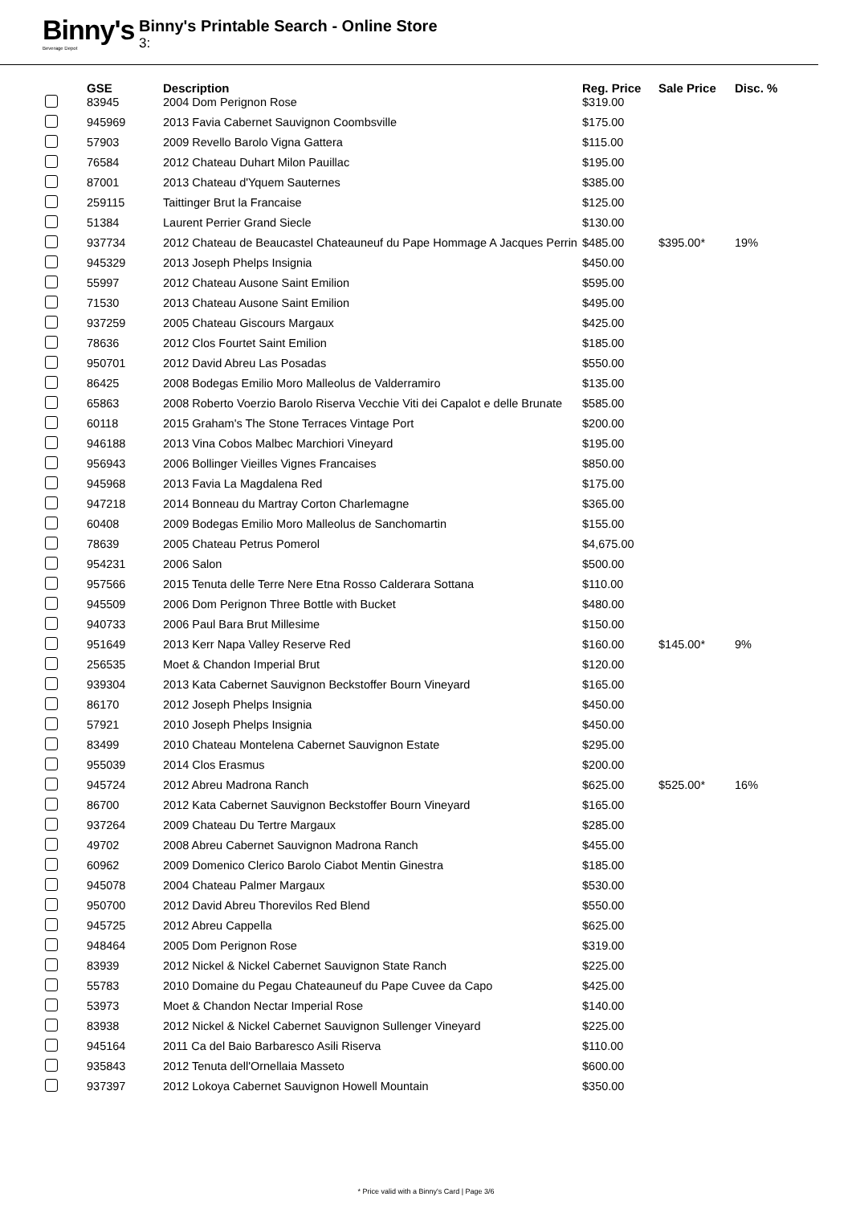Binny's
Beverage Depot
Binny's Printable Search - Online Store
3:
| | GSE | Description | Reg. Price | Sale Price | Disc. % |
| --- | --- | --- | --- | --- | --- |
| | 83945 | 2004 Dom Perignon Rose | $319.00 | | |
| | 945969 | 2013 Favia Cabernet Sauvignon Coombsville | $175.00 | | |
| | 57903 | 2009 Revello Barolo Vigna Gattera | $115.00 | | |
| | 76584 | 2012 Chateau Duhart Milon Pauillac | $195.00 | | |
| | 87001 | 2013 Chateau d'Yquem Sauternes | $385.00 | | |
| | 259115 | Taittinger Brut la Francaise | $125.00 | | |
| | 51384 | Laurent Perrier Grand Siecle | $130.00 | | |
| | 937734 | 2012 Chateau de Beaucastel Chateauneuf du Pape Hommage A Jacques Perrin | $485.00 | $395.00* | 19% |
| | 945329 | 2013 Joseph Phelps Insignia | $450.00 | | |
| | 55997 | 2012 Chateau Ausone Saint Emilion | $595.00 | | |
| | 71530 | 2013 Chateau Ausone Saint Emilion | $495.00 | | |
| | 937259 | 2005 Chateau Giscours Margaux | $425.00 | | |
| | 78636 | 2012 Clos Fourtet Saint Emilion | $185.00 | | |
| | 950701 | 2012 David Abreu Las Posadas | $550.00 | | |
| | 86425 | 2008 Bodegas Emilio Moro Malleolus de Valderramiro | $135.00 | | |
| | 65863 | 2008 Roberto Voerzio Barolo Riserva Vecchie Viti dei Capalot e delle Brunate | $585.00 | | |
| | 60118 | 2015 Graham's The Stone Terraces Vintage Port | $200.00 | | |
| | 946188 | 2013 Vina Cobos Malbec Marchiori Vineyard | $195.00 | | |
| | 956943 | 2006 Bollinger Vieilles Vignes Francaises | $850.00 | | |
| | 945968 | 2013 Favia La Magdalena Red | $175.00 | | |
| | 947218 | 2014 Bonneau du Martray Corton Charlemagne | $365.00 | | |
| | 60408 | 2009 Bodegas Emilio Moro Malleolus de Sanchomartin | $155.00 | | |
| | 78639 | 2005 Chateau Petrus Pomerol | $4,675.00 | | |
| | 954231 | 2006 Salon | $500.00 | | |
| | 957566 | 2015 Tenuta delle Terre Nere Etna Rosso Calderara Sottana | $110.00 | | |
| | 945509 | 2006 Dom Perignon Three Bottle with Bucket | $480.00 | | |
| | 940733 | 2006 Paul Bara Brut Millesime | $150.00 | | |
| | 951649 | 2013 Kerr Napa Valley Reserve Red | $160.00 | $145.00* | 9% |
| | 256535 | Moet & Chandon Imperial Brut | $120.00 | | |
| | 939304 | 2013 Kata Cabernet Sauvignon Beckstoffer Bourn Vineyard | $165.00 | | |
| | 86170 | 2012 Joseph Phelps Insignia | $450.00 | | |
| | 57921 | 2010 Joseph Phelps Insignia | $450.00 | | |
| | 83499 | 2010 Chateau Montelena Cabernet Sauvignon Estate | $295.00 | | |
| | 955039 | 2014 Clos Erasmus | $200.00 | | |
| | 945724 | 2012 Abreu Madrona Ranch | $625.00 | $525.00* | 16% |
| | 86700 | 2012 Kata Cabernet Sauvignon Beckstoffer Bourn Vineyard | $165.00 | | |
| | 937264 | 2009 Chateau Du Tertre Margaux | $285.00 | | |
| | 49702 | 2008 Abreu Cabernet Sauvignon Madrona Ranch | $455.00 | | |
| | 60962 | 2009 Domenico Clerico Barolo Ciabot Mentin Ginestra | $185.00 | | |
| | 945078 | 2004 Chateau Palmer Margaux | $530.00 | | |
| | 950700 | 2012 David Abreu Thorevilos Red Blend | $550.00 | | |
| | 945725 | 2012 Abreu Cappella | $625.00 | | |
| | 948464 | 2005 Dom Perignon Rose | $319.00 | | |
| | 83939 | 2012 Nickel & Nickel Cabernet Sauvignon State Ranch | $225.00 | | |
| | 55783 | 2010 Domaine du Pegau Chateauneuf du Pape Cuvee da Capo | $425.00 | | |
| | 53973 | Moet & Chandon Nectar Imperial Rose | $140.00 | | |
| | 83938 | 2012 Nickel & Nickel Cabernet Sauvignon Sullenger Vineyard | $225.00 | | |
| | 945164 | 2011 Ca del Baio Barbaresco Asili Riserva | $110.00 | | |
| | 935843 | 2012 Tenuta dell'Ornellaia Masseto | $600.00 | | |
| | 937397 | 2012 Lokoya Cabernet Sauvignon Howell Mountain | $350.00 | | |
* Price valid with a Binny's Card | Page 3/6